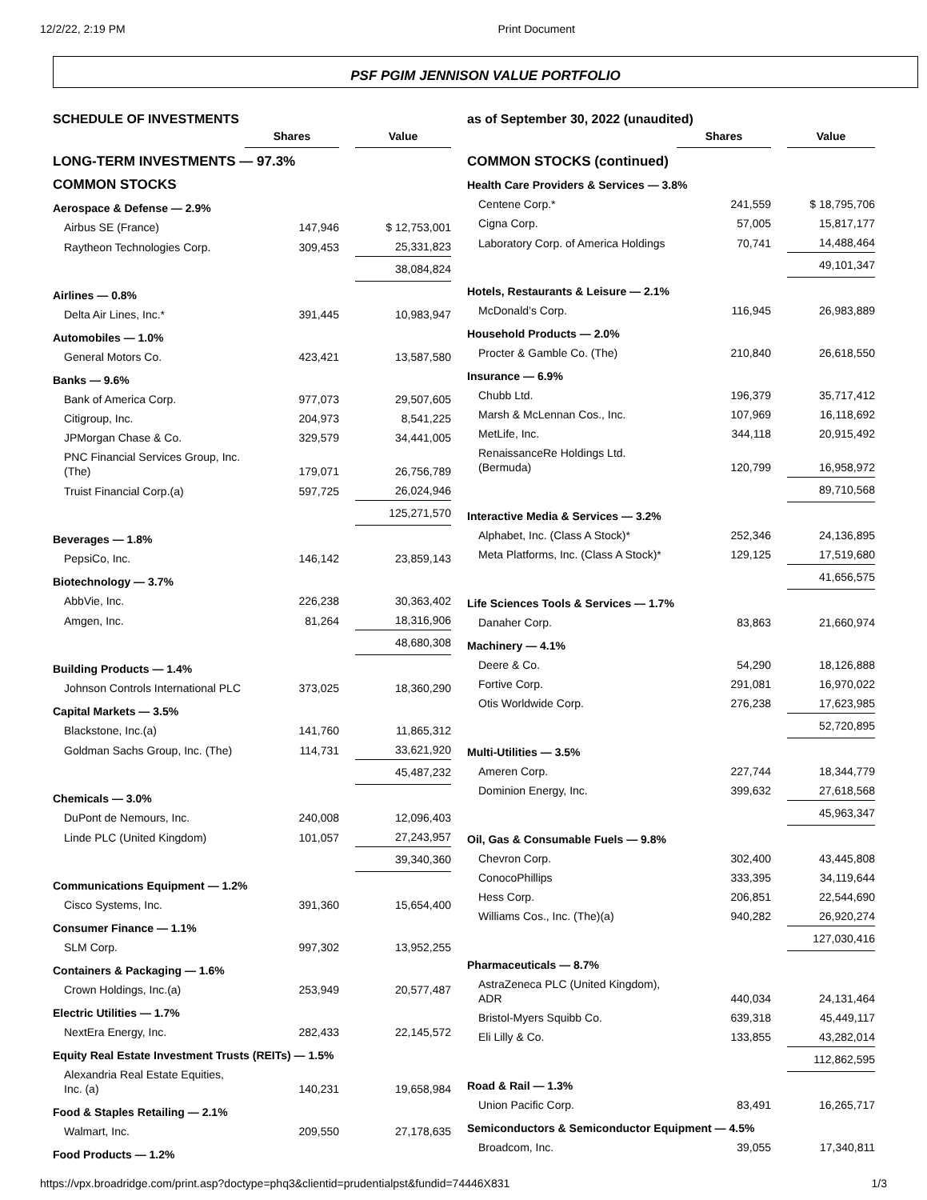12/2/22, 2:19 PM Print Document
PSF PGIM JENNISON VALUE PORTFOLIO
SCHEDULE OF INVESTMENTS
| | Shares | | Value |
| LONG-TERM INVESTMENTS — 97.3% | | | |
| COMMON STOCKS | | | |
| Aerospace & Defense — 2.9% | | | |
| Airbus SE (France) | 147,946 | | $ 12,753,001 |
| Raytheon Technologies Corp. | 309,453 | | 25,331,823 |
| | | | 38,084,824 |
| Airlines — 0.8% | | | |
| Delta Air Lines, Inc.* | 391,445 | | 10,983,947 |
| Automobiles — 1.0% | | | |
| General Motors Co. | 423,421 | | 13,587,580 |
| Banks — 9.6% | | | |
| Bank of America Corp. | 977,073 | | 29,507,605 |
| Citigroup, Inc. | 204,973 | | 8,541,225 |
| JPMorgan Chase & Co. | 329,579 | | 34,441,005 |
| PNC Financial Services Group, Inc. (The) | 179,071 | | 26,756,789 |
| Truist Financial Corp.(a) | 597,725 | | 26,024,946 |
| | | | 125,271,570 |
| Beverages — 1.8% | | | |
| PepsiCo, Inc. | 146,142 | | 23,859,143 |
| Biotechnology — 3.7% | | | |
| AbbVie, Inc. | 226,238 | | 30,363,402 |
| Amgen, Inc. | 81,264 | | 18,316,906 |
| | | | 48,680,308 |
| Building Products — 1.4% | | | |
| Johnson Controls International PLC | 373,025 | | 18,360,290 |
| Capital Markets — 3.5% | | | |
| Blackstone, Inc.(a) | 141,760 | | 11,865,312 |
| Goldman Sachs Group, Inc. (The) | 114,731 | | 33,621,920 |
| | | | 45,487,232 |
| Chemicals — 3.0% | | | |
| DuPont de Nemours, Inc. | 240,008 | | 12,096,403 |
| Linde PLC (United Kingdom) | 101,057 | | 27,243,957 |
| | | | 39,340,360 |
| Communications Equipment — 1.2% | | | |
| Cisco Systems, Inc. | 391,360 | | 15,654,400 |
| Consumer Finance — 1.1% | | | |
| SLM Corp. | 997,302 | | 13,952,255 |
| Containers & Packaging — 1.6% | | | |
| Crown Holdings, Inc.(a) | 253,949 | | 20,577,487 |
| Electric Utilities — 1.7% | | | |
| NextEra Energy, Inc. | 282,433 | | 22,145,572 |
| Equity Real Estate Investment Trusts (REITs) — 1.5% | | | |
| Alexandria Real Estate Equities, Inc. (a) | 140,231 | | 19,658,984 |
| Food & Staples Retailing — 2.1% | | | |
| Walmart, Inc. | 209,550 | | 27,178,635 |
| Food Products — 1.2% | | | |
as of September 30, 2022 (unaudited)
| | Shares | | Value |
| COMMON STOCKS (continued) | | | |
| Health Care Providers & Services — 3.8% | | | |
| Centene Corp.* | 241,559 | | $ 18,795,706 |
| Cigna Corp. | 57,005 | | 15,817,177 |
| Laboratory Corp. of America Holdings | 70,741 | | 14,488,464 |
| | | | 49,101,347 |
| Hotels, Restaurants & Leisure — 2.1% | | | |
| McDonald’s Corp. | 116,945 | | 26,983,889 |
| Household Products — 2.0% | | | |
| Procter & Gamble Co. (The) | 210,840 | | 26,618,550 |
| Insurance — 6.9% | | | |
| Chubb Ltd. | 196,379 | | 35,717,412 |
| Marsh & McLennan Cos., Inc. | 107,969 | | 16,118,692 |
| MetLife, Inc. | 344,118 | | 20,915,492 |
| RenaissanceRe Holdings Ltd. (Bermuda) | 120,799 | | 16,958,972 |
| | | | 89,710,568 |
| Interactive Media & Services — 3.2% | | | |
| Alphabet, Inc. (Class A Stock)* | 252,346 | | 24,136,895 |
| Meta Platforms, Inc. (Class A Stock)* | 129,125 | | 17,519,680 |
| | | | 41,656,575 |
| Life Sciences Tools & Services — 1.7% | | | |
| Danaher Corp. | 83,863 | | 21,660,974 |
| Machinery — 4.1% | | | |
| Deere & Co. | 54,290 | | 18,126,888 |
| Fortive Corp. | 291,081 | | 16,970,022 |
| Otis Worldwide Corp. | 276,238 | | 17,623,985 |
| | | | 52,720,895 |
| Multi-Utilities — 3.5% | | | |
| Ameren Corp. | 227,744 | | 18,344,779 |
| Dominion Energy, Inc. | 399,632 | | 27,618,568 |
| | | | 45,963,347 |
| Oil, Gas & Consumable Fuels — 9.8% | | | |
| Chevron Corp. | 302,400 | | 43,445,808 |
| ConocoPhillips | 333,395 | | 34,119,644 |
| Hess Corp. | 206,851 | | 22,544,690 |
| Williams Cos., Inc. (The)(a) | 940,282 | | 26,920,274 |
| | | | 127,030,416 |
| Pharmaceuticals — 8.7% | | | |
| AstraZeneca PLC (United Kingdom), ADR | 440,034 | | 24,131,464 |
| Bristol-Myers Squibb Co. | 639,318 | | 45,449,117 |
| Eli Lilly & Co. | 133,855 | | 43,282,014 |
| | | | 112,862,595 |
| Road & Rail — 1.3% | | | |
| Union Pacific Corp. | 83,491 | | 16,265,717 |
| Semiconductors & Semiconductor Equipment — 4.5% | | | |
| Broadcom, Inc. | 39,055 | | 17,340,811 |
https://vpx.broadridge.com/print.asp?doctype=phq3&clientid=prudentialpst&fundid=74446X831 1/3